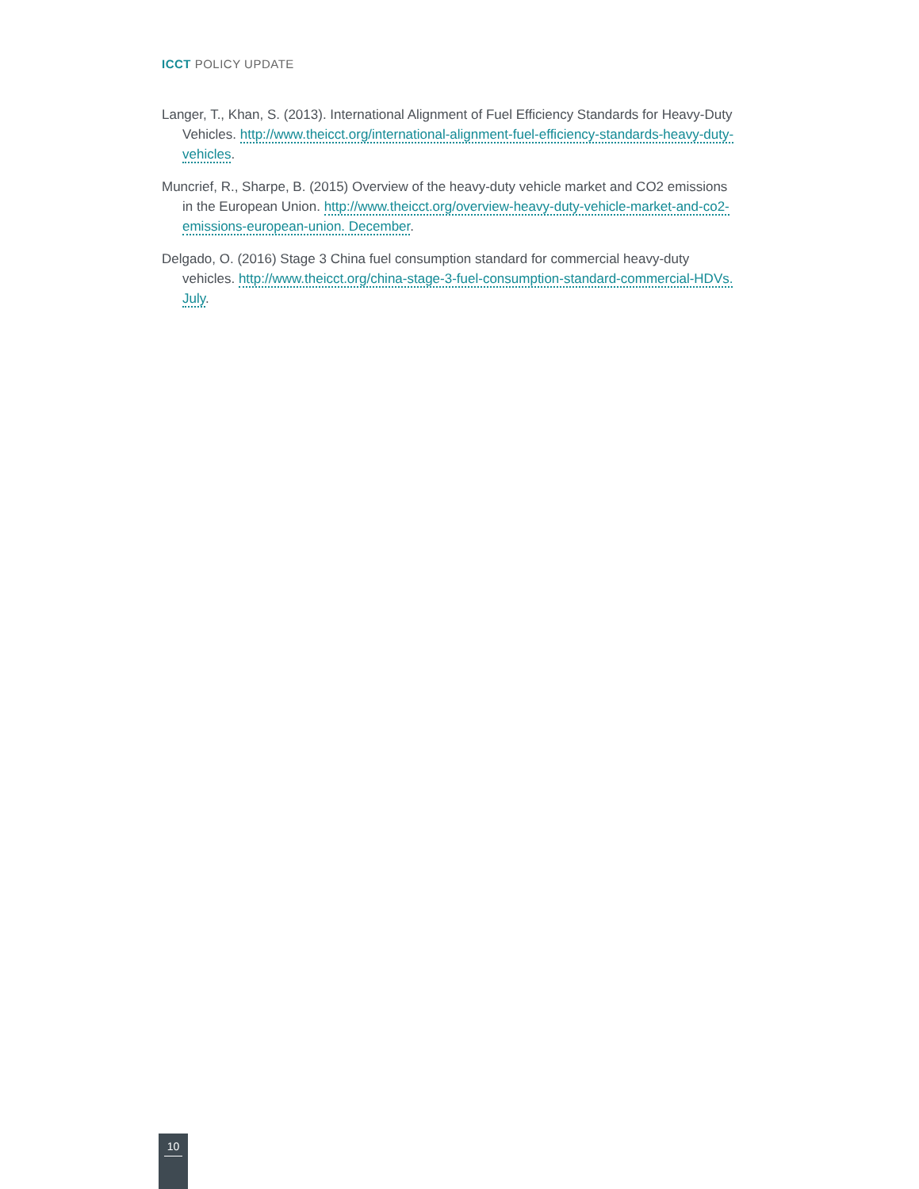ICCT POLICY UPDATE
Langer, T., Khan, S. (2013). International Alignment of Fuel Efficiency Standards for Heavy-Duty Vehicles. http://www.theicct.org/international-alignment-fuel-efficiency-standards-heavy-duty-vehicles.
Muncrief, R., Sharpe, B. (2015) Overview of the heavy-duty vehicle market and CO2 emissions in the European Union. http://www.theicct.org/overview-heavy-duty-vehicle-market-and-co2-emissions-european-union. December.
Delgado, O. (2016) Stage 3 China fuel consumption standard for commercial heavy-duty vehicles. http://www.theicct.org/china-stage-3-fuel-consumption-standard-commercial-HDVs. July.
10